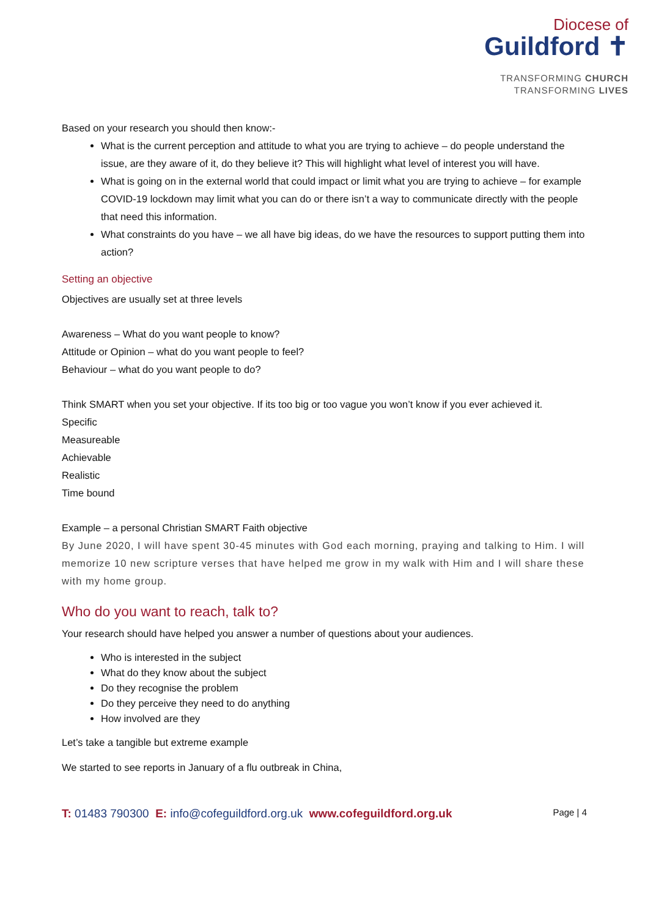Diocese of
Guildford ✝
TRANSFORMING CHURCH
TRANSFORMING LIVES
Based on your research you should then know:-
What is the current perception and attitude to what you are trying to achieve – do people understand the issue, are they aware of it, do they believe it? This will highlight what level of interest you will have.
What is going on in the external world that could impact or limit what you are trying to achieve – for example COVID-19 lockdown may limit what you can do or there isn’t a way to communicate directly with the people that need this information.
What constraints do you have – we all have big ideas, do we have the resources to support putting them into action?
Setting an objective
Objectives are usually set at three levels
Awareness – What do you want people to know?
Attitude or Opinion – what do you want people to feel?
Behaviour – what do you want people to do?
Think SMART when you set your objective. If its too big or too vague you won’t know if you ever achieved it.
Specific
Measureable
Achievable
Realistic
Time bound
Example – a personal Christian SMART Faith objective
By June 2020, I will have spent 30-45 minutes with God each morning, praying and talking to Him. I will memorize 10 new scripture verses that have helped me grow in my walk with Him and I will share these with my home group.
Who do you want to reach, talk to?
Your research should have helped you answer a number of questions about your audiences.
Who is interested in the subject
What do they know about the subject
Do they recognise the problem
Do they perceive they need to do anything
How involved are they
Let’s take a tangible but extreme example
We started to see reports in January of a flu outbreak in China,
T: 01483 790300 E: info@cofeguildford.org.uk www.cofeguildford.org.uk
Page | 4